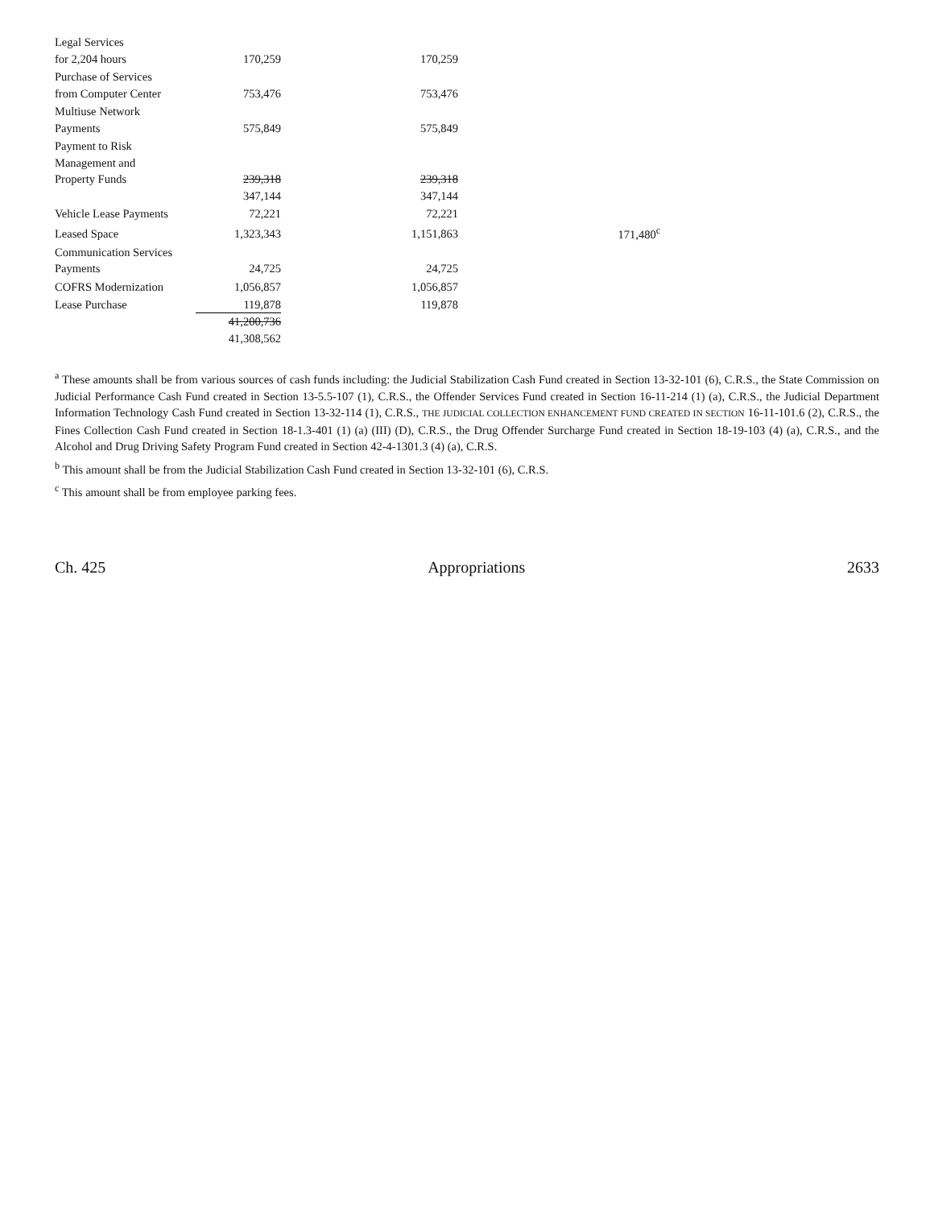| Legal Services | | | |
| for 2,204 hours | 170,259 | 170,259 | |
| Purchase of Services | | | |
| from Computer Center | 753,476 | 753,476 | |
| Multiuse Network | | | |
| Payments | 575,849 | 575,849 | |
| Payment to Risk | | | |
| Management and | | | |
| Property Funds | 239,318 | 239,318 | |
| | 347,144 | 347,144 | |
| Vehicle Lease Payments | 72,221 | 72,221 | |
| Leased Space | 1,323,343 | 1,151,863 | 171,480<sup>c</sup> |
| Communication Services | | | |
| Payments | 24,725 | 24,725 | |
| COFRS Modernization | 1,056,857 | 1,056,857 | |
| Lease Purchase | 119,878 | 119,878 | |
| | 41,200,736 | | |
| | 41,308,562 | | |
<sup>a</sup> These amounts shall be from various sources of cash funds including: the Judicial Stabilization Cash Fund created in Section 13-32-101 (6), C.R.S., the State Commission on Judicial Performance Cash Fund created in Section 13-5.5-107 (1), C.R.S., the Offender Services Fund created in Section 16-11-214 (1) (a), C.R.S., the Judicial Department Information Technology Cash Fund created in Section 13-32-114 (1), C.R.S., THE JUDICIAL COLLECTION ENHANCEMENT FUND CREATED IN SECTION 16-11-101.6 (2), C.R.S., the Fines Collection Cash Fund created in Section 18-1.3-401 (1) (a) (III) (D), C.R.S., the Drug Offender Surcharge Fund created in Section 18-19-103 (4) (a), C.R.S., and the Alcohol and Drug Driving Safety Program Fund created in Section 42-4-1301.3 (4) (a), C.R.S.
<sup>b</sup> This amount shall be from the Judicial Stabilization Cash Fund created in Section 13-32-101 (6), C.R.S.
<sup>c</sup> This amount shall be from employee parking fees.
Ch. 425 Appropriations 2633